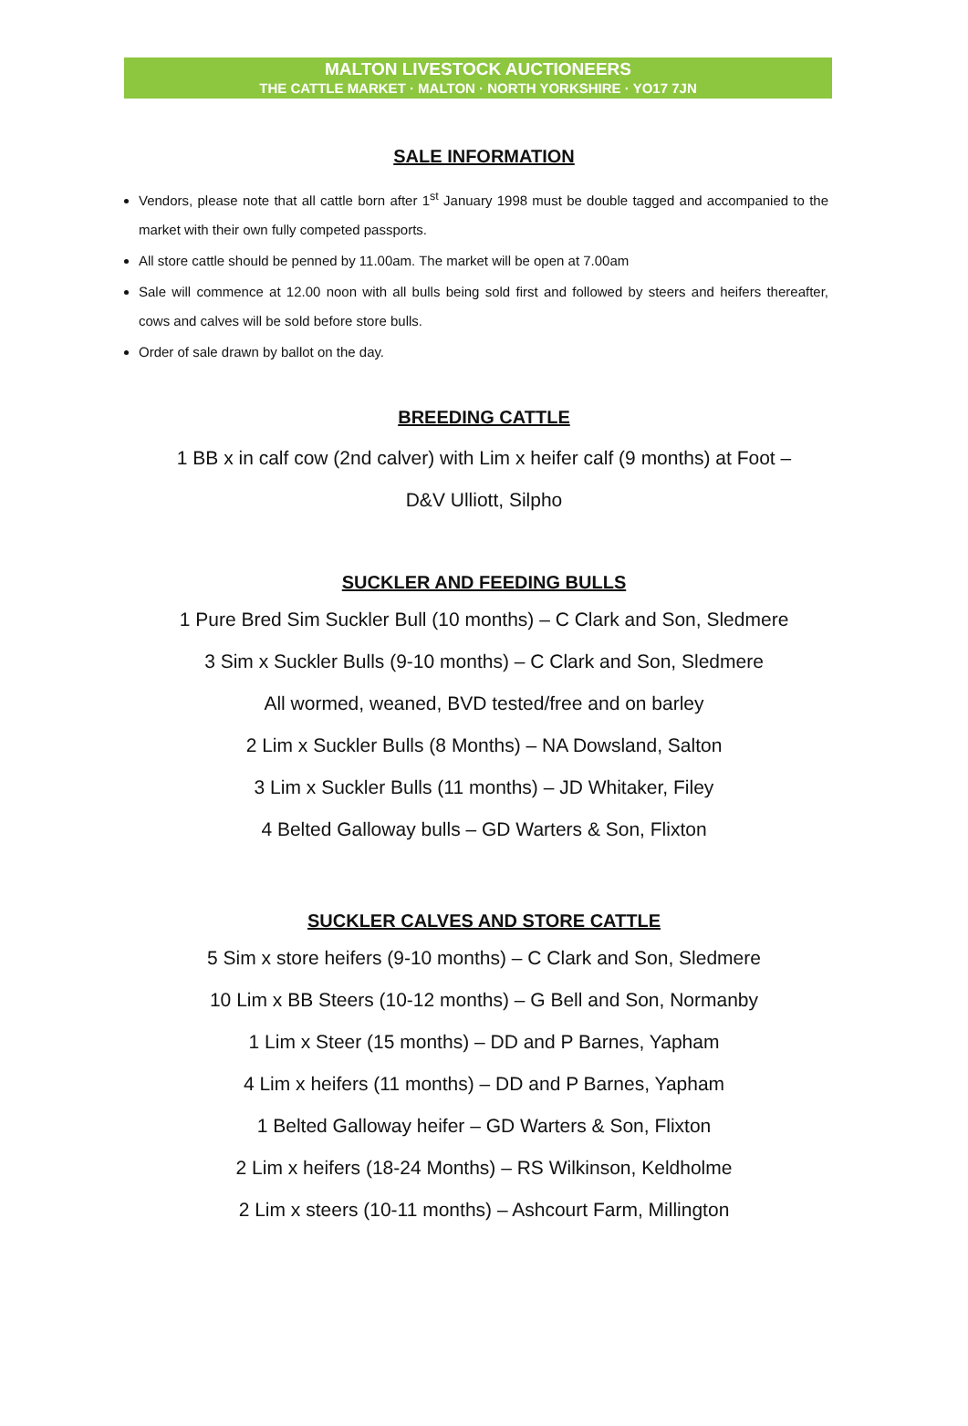MALTON LIVESTOCK AUCTIONEERS
THE CATTLE MARKET · MALTON · NORTH YORKSHIRE · YO17 7JN
SALE INFORMATION
Vendors, please note that all cattle born after 1<sup>st</sup> January 1998 must be double tagged and accompanied to the market with their own fully competed passports.
All store cattle should be penned by 11.00am. The market will be open at 7.00am
Sale will commence at 12.00 noon with all bulls being sold first and followed by steers and heifers thereafter, cows and calves will be sold before store bulls.
Order of sale drawn by ballot on the day.
BREEDING CATTLE
1 BB x in calf cow (2nd calver) with Lim x heifer calf (9 months) at Foot –
D&V Ulliott, Silpho
SUCKLER AND FEEDING BULLS
1 Pure Bred Sim Suckler Bull (10 months) – C Clark and Son, Sledmere
3 Sim x Suckler Bulls (9-10 months) – C Clark and Son, Sledmere
All wormed, weaned, BVD tested/free and on barley
2 Lim x Suckler Bulls (8 Months) – NA Dowsland, Salton
3 Lim x Suckler Bulls (11 months) – JD Whitaker, Filey
4 Belted Galloway bulls – GD Warters & Son, Flixton
SUCKLER CALVES AND STORE CATTLE
5 Sim x store heifers (9-10 months) – C Clark and Son, Sledmere
10 Lim x BB Steers (10-12 months) – G Bell and Son, Normanby
1 Lim x Steer (15 months) – DD and P Barnes, Yapham
4 Lim x heifers (11 months) – DD and P Barnes, Yapham
1 Belted Galloway heifer – GD Warters & Son, Flixton
2 Lim x heifers (18-24 Months) – RS Wilkinson, Keldholme
2 Lim x steers (10-11 months) – Ashcourt Farm, Millington